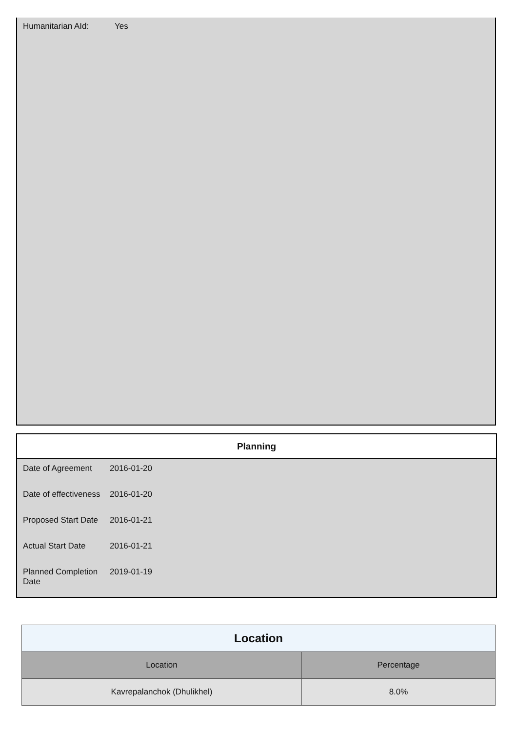Humanitarian AId: Yes
Planning
| Date of Agreement | 2016-01-20 |
| Date of effectiveness | 2016-01-20 |
| Proposed Start Date | 2016-01-21 |
| Actual Start Date | 2016-01-21 |
| Planned Completion Date | 2019-01-19 |
| Location | |
| --- | --- |
| Location | Percentage |
| Kavrepalanchok (Dhulikhel) | 8.0% |